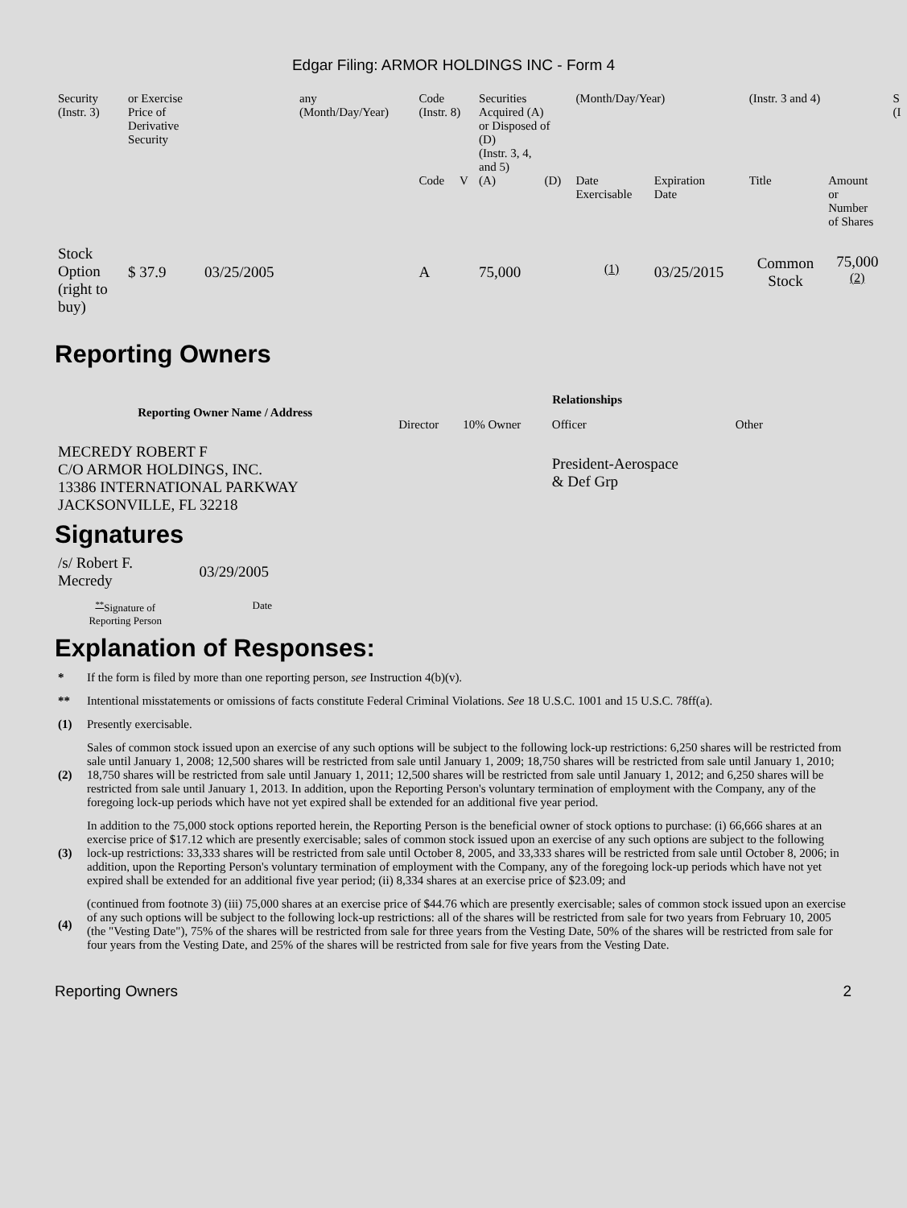Edgar Filing: ARMOR HOLDINGS INC - Form 4
| Security (Instr. 3) | or Exercise Price of Derivative Security | | any (Month/Day/Year) | Code (Instr. 8) | | Securities Acquired (A) or Disposed of (D) (Instr. 3, 4, and 5) | | (Month/Day/Year) | | (Instr. 3 and 4) | | S (I |
| | | | | Code | V | (A) | (D) | Date Exercisable | Expiration Date | Title | Amount or Number of Shares | |
| Stock Option (right to buy) | $ 37.9 | 03/25/2005 | | A | | 75,000 | | <sup>(1)</sup> | 03/25/2015 | Common Stock | 75,000 <sup>(2)</sup> | |
Reporting Owners
| Reporting Owner Name / Address | Relationships | | | |
| --- | --- | --- | --- | --- |
| | Director | 10% Owner | Officer | Other |
| MECREDY ROBERT F C/O ARMOR HOLDINGS, INC. 13386 INTERNATIONAL PARKWAY JACKSONVILLE, FL 32218 | | | President-Aerospace & Def Grp | |
Signatures
| /s/ Robert F. Mecredy | 03/29/2005 |
| <sup>**</sup> Signature of Reporting Person | Date |
Explanation of Responses:
| * | If the form is filed by more than one reporting person, see Instruction 4(b)(v). |
| ** | Intentional misstatements or omissions of facts constitute Federal Criminal Violations. See 18 U.S.C. 1001 and 15 U.S.C. 78ff(a). |
| (1) | Presently exercisable. |
| (2) | Sales of common stock issued upon an exercise of any such options will be subject to the following lock-up restrictions: 6,250 shares will be restricted from sale until January 1, 2008; 12,500 shares will be restricted from sale until January 1, 2009; 18,750 shares will be restricted from sale until January 1, 2010; 18,750 shares will be restricted from sale until January 1, 2011; 12,500 shares will be restricted from sale until January 1, 2012; and 6,250 shares will be restricted from sale until January 1, 2013. In addition, upon the Reporting Person's voluntary termination of employment with the Company, any of the foregoing lock-up periods which have not yet expired shall be extended for an additional five year period. |
| (3) | In addition to the 75,000 stock options reported herein, the Reporting Person is the beneficial owner of stock options to purchase: (i) 66,666 shares at an exercise price of $17.12 which are presently exercisable; sales of common stock issued upon an exercise of any such options are subject to the following lock-up restrictions: 33,333 shares will be restricted from sale until October 8, 2005, and 33,333 shares will be restricted from sale until October 8, 2006; in addition, upon the Reporting Person's voluntary termination of employment with the Company, any of the foregoing lock-up periods which have not yet expired shall be extended for an additional five year period; (ii) 8,334 shares at an exercise price of $23.09; and |
| (4) | (continued from footnote 3) (iii) 75,000 shares at an exercise price of $44.76 which are presently exercisable; sales of common stock issued upon an exercise of any such options will be subject to the following lock-up restrictions: all of the shares will be restricted from sale for two years from February 10, 2005 (the "Vesting Date"), 75% of the shares will be restricted from sale for three years from the Vesting Date, 50% of the shares will be restricted from sale for four years from the Vesting Date, and 25% of the shares will be restricted from sale for five years from the Vesting Date. |
Reporting Owners 2